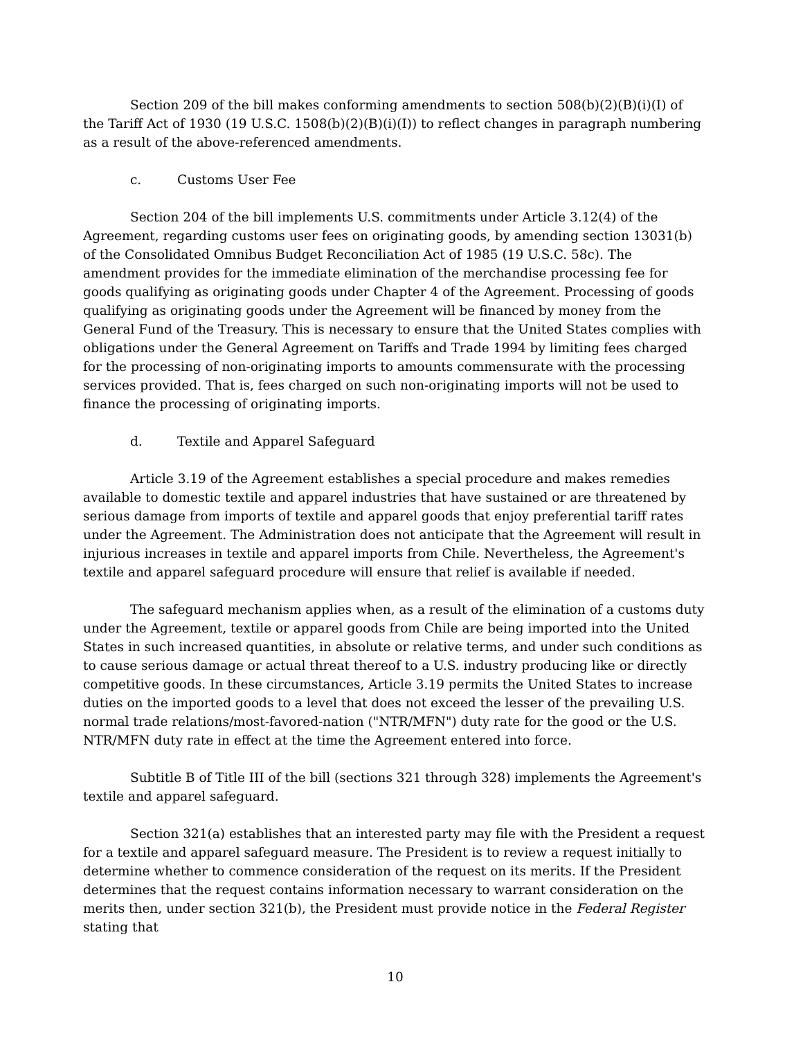Section 209 of the bill makes conforming amendments to section 508(b)(2)(B)(i)(I) of the Tariff Act of 1930 (19 U.S.C. 1508(b)(2)(B)(i)(I)) to reflect changes in paragraph numbering as a result of the above-referenced amendments.
c. Customs User Fee
Section 204 of the bill implements U.S. commitments under Article 3.12(4) of the Agreement, regarding customs user fees on originating goods, by amending section 13031(b) of the Consolidated Omnibus Budget Reconciliation Act of 1985 (19 U.S.C. 58c). The amendment provides for the immediate elimination of the merchandise processing fee for goods qualifying as originating goods under Chapter 4 of the Agreement. Processing of goods qualifying as originating goods under the Agreement will be financed by money from the General Fund of the Treasury. This is necessary to ensure that the United States complies with obligations under the General Agreement on Tariffs and Trade 1994 by limiting fees charged for the processing of non-originating imports to amounts commensurate with the processing services provided. That is, fees charged on such non-originating imports will not be used to finance the processing of originating imports.
d. Textile and Apparel Safeguard
Article 3.19 of the Agreement establishes a special procedure and makes remedies available to domestic textile and apparel industries that have sustained or are threatened by serious damage from imports of textile and apparel goods that enjoy preferential tariff rates under the Agreement. The Administration does not anticipate that the Agreement will result in injurious increases in textile and apparel imports from Chile. Nevertheless, the Agreement's textile and apparel safeguard procedure will ensure that relief is available if needed.
The safeguard mechanism applies when, as a result of the elimination of a customs duty under the Agreement, textile or apparel goods from Chile are being imported into the United States in such increased quantities, in absolute or relative terms, and under such conditions as to cause serious damage or actual threat thereof to a U.S. industry producing like or directly competitive goods. In these circumstances, Article 3.19 permits the United States to increase duties on the imported goods to a level that does not exceed the lesser of the prevailing U.S. normal trade relations/most-favored-nation ("NTR/MFN") duty rate for the good or the U.S. NTR/MFN duty rate in effect at the time the Agreement entered into force.
Subtitle B of Title III of the bill (sections 321 through 328) implements the Agreement's textile and apparel safeguard.
Section 321(a) establishes that an interested party may file with the President a request for a textile and apparel safeguard measure. The President is to review a request initially to determine whether to commence consideration of the request on its merits. If the President determines that the request contains information necessary to warrant consideration on the merits then, under section 321(b), the President must provide notice in the Federal Register stating that
10